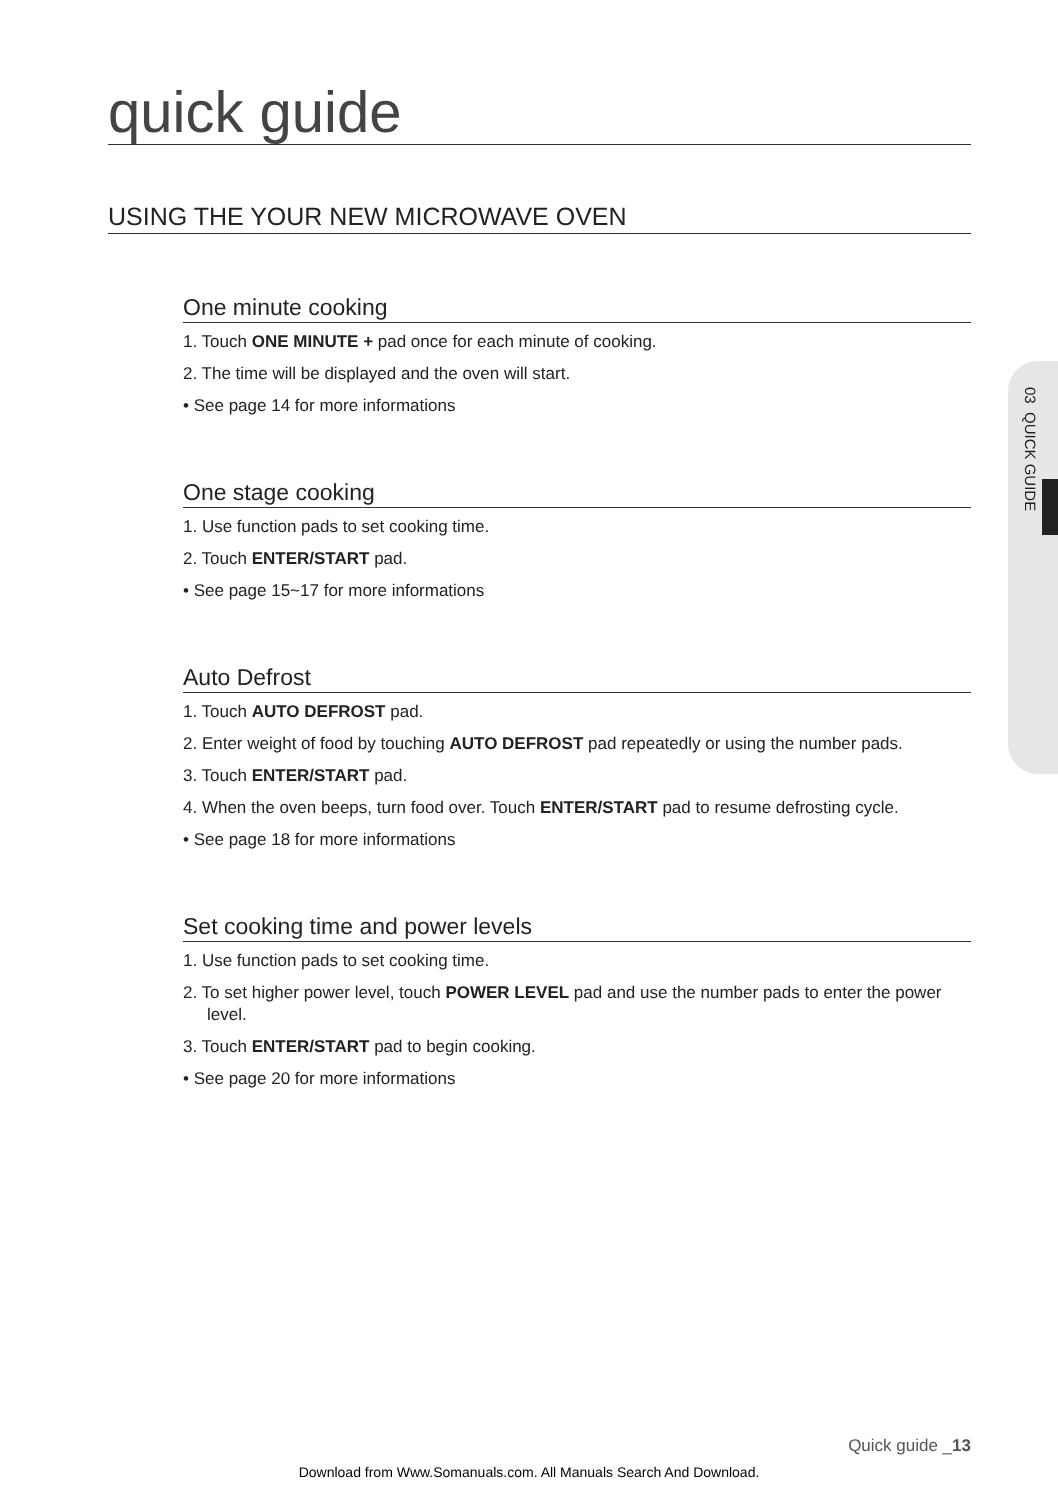quick guide
USING THE YOUR NEW MICROWAVE OVEN
03 QUICK GUIDE
One minute cooking
1. Touch ONE MINUTE + pad once for each minute of cooking.
2. The time will be displayed and the oven will start.
• See page 14 for more informations
One stage cooking
1. Use function pads to set cooking time.
2. Touch ENTER/START pad.
• See page 15~17 for more informations
Auto Defrost
1. Touch AUTO DEFROST pad.
2. Enter weight of food by touching AUTO DEFROST pad repeatedly or using the number pads.
3. Touch ENTER/START pad.
4. When the oven beeps, turn food over. Touch ENTER/START pad to resume defrosting cycle.
• See page 18 for more informations
Set cooking time and power levels
1. Use function pads to set cooking time.
2. To set higher power level, touch POWER LEVEL pad and use the number pads to enter the power level.
3. Touch ENTER/START pad to begin cooking.
• See page 20 for more informations
Quick guide _13
Download from Www.Somanuals.com. All Manuals Search And Download.